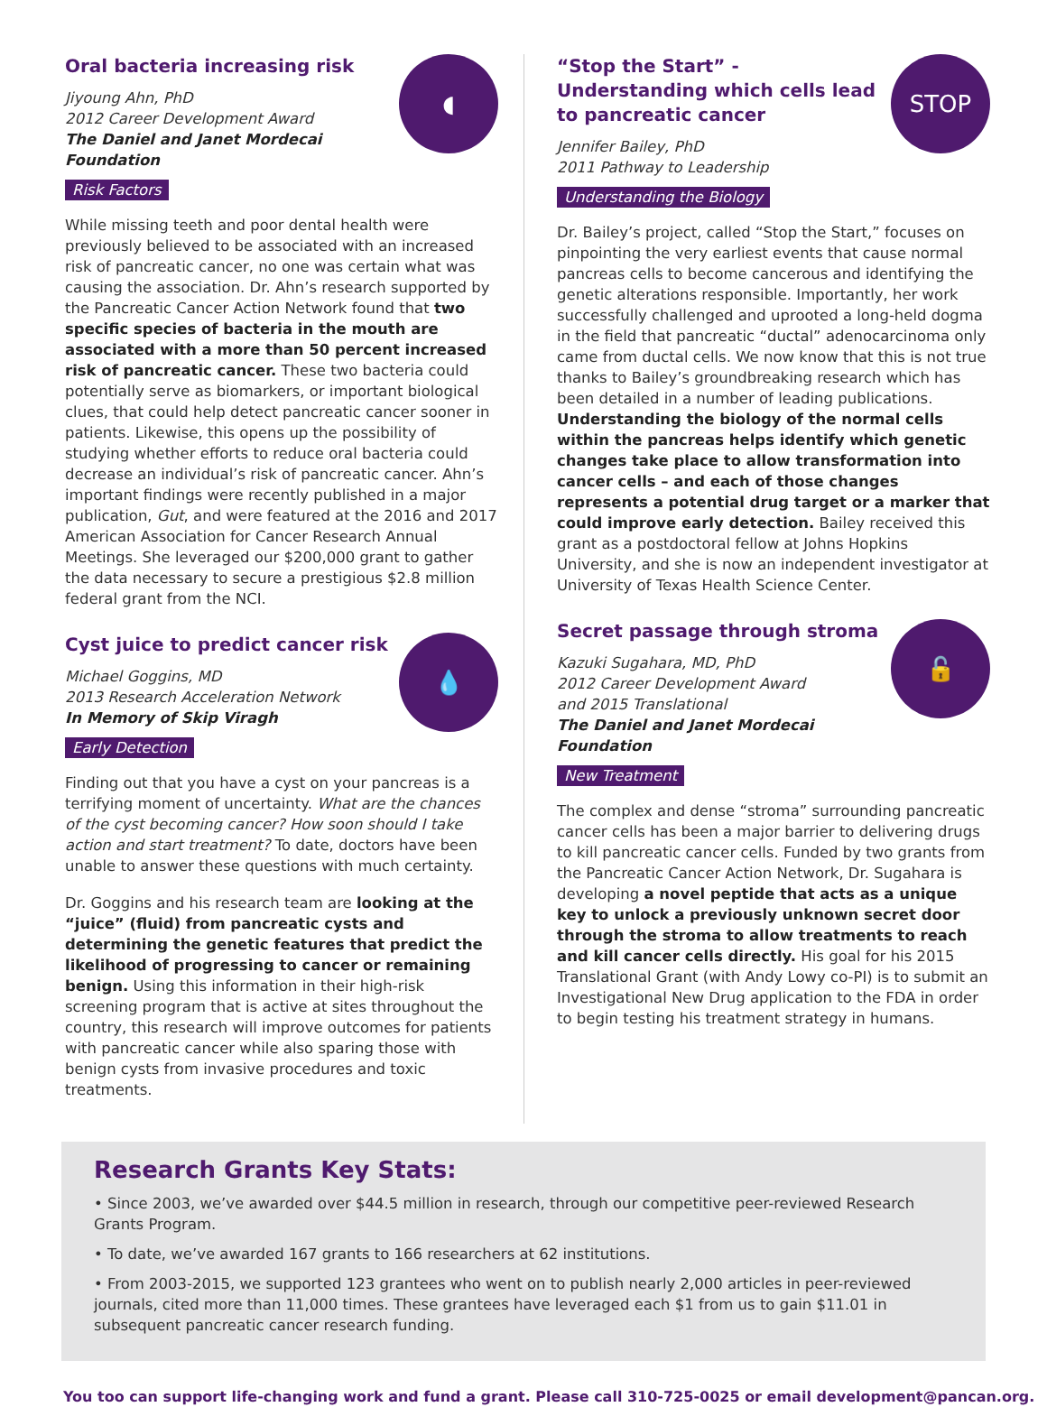◖
Oral bacteria increasing risk
Jiyoung Ahn, PhD
2012 Career Development Award
The Daniel and Janet Mordecai Foundation
Risk Factors
While missing teeth and poor dental health were previously believed to be associated with an increased risk of pancreatic cancer, no one was certain what was causing the association. Dr. Ahn’s research supported by the Pancreatic Cancer Action Network found that two specific species of bacteria in the mouth are associated with a more than 50 percent increased risk of pancreatic cancer. These two bacteria could potentially serve as biomarkers, or important biological clues, that could help detect pancreatic cancer sooner in patients. Likewise, this opens up the possibility of studying whether efforts to reduce oral bacteria could decrease an individual’s risk of pancreatic cancer. Ahn’s important findings were recently published in a major publication, Gut, and were featured at the 2016 and 2017 American Association for Cancer Research Annual Meetings. She leveraged our $200,000 grant to gather the data necessary to secure a prestigious $2.8 million federal grant from the NCI.
💧
Cyst juice to predict cancer risk
Michael Goggins, MD
2013 Research Acceleration Network
In Memory of Skip Viragh
Early Detection
Finding out that you have a cyst on your pancreas is a terrifying moment of uncertainty. What are the chances of the cyst becoming cancer? How soon should I take action and start treatment? To date, doctors have been unable to answer these questions with much certainty.
Dr. Goggins and his research team are looking at the “juice” (fluid) from pancreatic cysts and determining the genetic features that predict the likelihood of progressing to cancer or remaining benign. Using this information in their high-risk screening program that is active at sites throughout the country, this research will improve outcomes for patients with pancreatic cancer while also sparing those with benign cysts from invasive procedures and toxic treatments.
STOP
“Stop the Start” - Understanding which cells lead to pancreatic cancer
Jennifer Bailey, PhD
2011 Pathway to Leadership
Understanding the Biology
Dr. Bailey’s project, called “Stop the Start,” focuses on pinpointing the very earliest events that cause normal pancreas cells to become cancerous and identifying the genetic alterations responsible. Importantly, her work successfully challenged and uprooted a long-held dogma in the field that pancreatic “ductal” adenocarcinoma only came from ductal cells. We now know that this is not true thanks to Bailey’s groundbreaking research which has been detailed in a number of leading publications. Understanding the biology of the normal cells within the pancreas helps identify which genetic changes take place to allow transformation into cancer cells – and each of those changes represents a potential drug target or a marker that could improve early detection. Bailey received this grant as a postdoctoral fellow at Johns Hopkins University, and she is now an independent investigator at University of Texas Health Science Center.
🔓
Secret passage through stroma
Kazuki Sugahara, MD, PhD
2012 Career Development Award
and 2015 Translational
The Daniel and Janet Mordecai Foundation
New Treatment
The complex and dense “stroma” surrounding pancreatic cancer cells has been a major barrier to delivering drugs to kill pancreatic cancer cells. Funded by two grants from the Pancreatic Cancer Action Network, Dr. Sugahara is developing a novel peptide that acts as a unique key to unlock a previously unknown secret door through the stroma to allow treatments to reach and kill cancer cells directly. His goal for his 2015 Translational Grant (with Andy Lowy co-PI) is to submit an Investigational New Drug application to the FDA in order to begin testing his treatment strategy in humans.
Research Grants Key Stats:
• Since 2003, we’ve awarded over $44.5 million in research, through our competitive peer-reviewed Research Grants Program.
• To date, we’ve awarded 167 grants to 166 researchers at 62 institutions.
• From 2003-2015, we supported 123 grantees who went on to publish nearly 2,000 articles in peer-reviewed journals, cited more than 11,000 times. These grantees have leveraged each $1 from us to gain $11.01 in subsequent pancreatic cancer research funding.
You too can support life-changing work and fund a grant. Please call 310-725-0025 or email development@pancan.org.